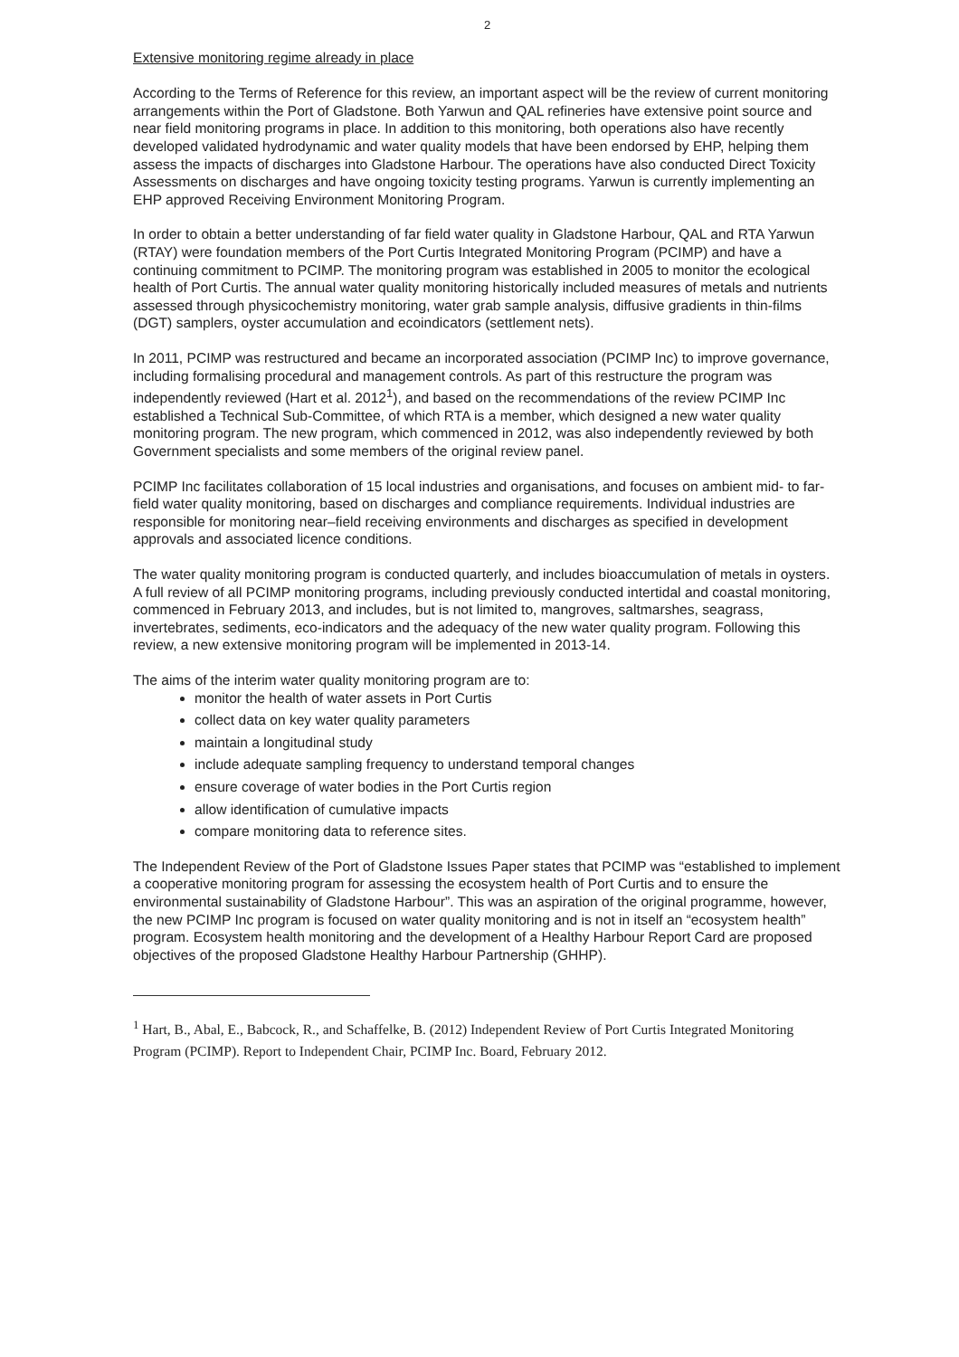2
Extensive monitoring regime already in place
According to the Terms of Reference for this review, an important aspect will be the review of current monitoring arrangements within the Port of Gladstone. Both Yarwun and QAL refineries have extensive point source and near field monitoring programs in place. In addition to this monitoring, both operations also have recently developed validated hydrodynamic and water quality models that have been endorsed by EHP, helping them assess the impacts of discharges into Gladstone Harbour. The operations have also conducted Direct Toxicity Assessments on discharges and have ongoing toxicity testing programs. Yarwun is currently implementing an EHP approved Receiving Environment Monitoring Program.
In order to obtain a better understanding of far field water quality in Gladstone Harbour, QAL and RTA Yarwun (RTAY) were foundation members of the Port Curtis Integrated Monitoring Program (PCIMP) and have a continuing commitment to PCIMP. The monitoring program was established in 2005 to monitor the ecological health of Port Curtis. The annual water quality monitoring historically included measures of metals and nutrients assessed through physicochemistry monitoring, water grab sample analysis, diffusive gradients in thin-films (DGT) samplers, oyster accumulation and ecoindicators (settlement nets).
In 2011, PCIMP was restructured and became an incorporated association (PCIMP Inc) to improve governance, including formalising procedural and management controls. As part of this restructure the program was independently reviewed (Hart et al. 2012<sup>1</sup>), and based on the recommendations of the review PCIMP Inc established a Technical Sub-Committee, of which RTA is a member, which designed a new water quality monitoring program. The new program, which commenced in 2012, was also independently reviewed by both Government specialists and some members of the original review panel.
PCIMP Inc facilitates collaboration of 15 local industries and organisations, and focuses on ambient mid- to far-field water quality monitoring, based on discharges and compliance requirements. Individual industries are responsible for monitoring near–field receiving environments and discharges as specified in development approvals and associated licence conditions.
The water quality monitoring program is conducted quarterly, and includes bioaccumulation of metals in oysters. A full review of all PCIMP monitoring programs, including previously conducted intertidal and coastal monitoring, commenced in February 2013, and includes, but is not limited to, mangroves, saltmarshes, seagrass, invertebrates, sediments, eco-indicators and the adequacy of the new water quality program. Following this review, a new extensive monitoring program will be implemented in 2013-14.
The aims of the interim water quality monitoring program are to:
monitor the health of water assets in Port Curtis
collect data on key water quality parameters
maintain a longitudinal study
include adequate sampling frequency to understand temporal changes
ensure coverage of water bodies in the Port Curtis region
allow identification of cumulative impacts
compare monitoring data to reference sites.
The Independent Review of the Port of Gladstone Issues Paper states that PCIMP was “established to implement a cooperative monitoring program for assessing the ecosystem health of Port Curtis and to ensure the environmental sustainability of Gladstone Harbour”. This was an aspiration of the original programme, however, the new PCIMP Inc program is focused on water quality monitoring and is not in itself an “ecosystem health” program. Ecosystem health monitoring and the development of a Healthy Harbour Report Card are proposed objectives of the proposed Gladstone Healthy Harbour Partnership (GHHP).
<sup>1</sup> Hart, B., Abal, E., Babcock, R., and Schaffelke, B. (2012) Independent Review of Port Curtis Integrated Monitoring Program (PCIMP). Report to Independent Chair, PCIMP Inc. Board, February 2012.